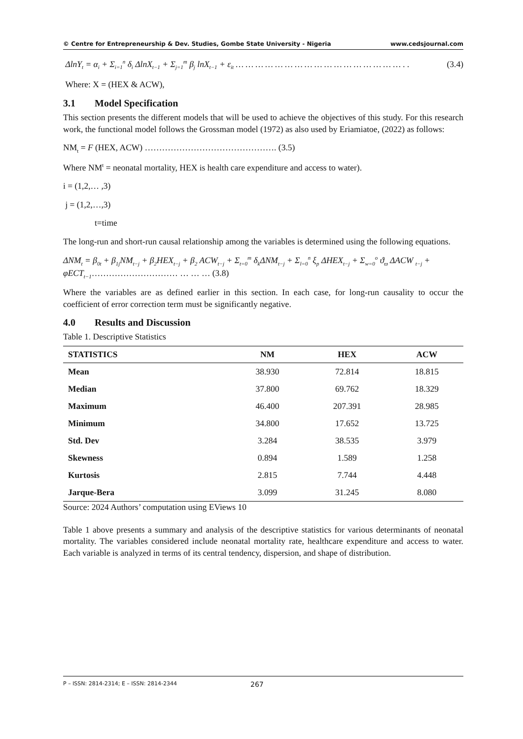© Centre for Entrepreneurship & Dev. Studies, Gombe State University - Nigeria www.cedsjournal.com
ΔlnY<sub>t</sub> = α<sub>i</sub> + Σ<sub>i=1</sub><sup>n</sup> δ<sub>i</sub> ΔlnX<sub>t−1</sub> + Σ<sub>j=1</sub><sup>m</sup> β<sub>j</sub> lnX<sub>t−1</sub> + ε<sub>it</sub> … … … … … … … … … … … … … … … … … . . (3.4)
Where: X = (HEX & ACW),
3.1 Model Specification
This section presents the different models that will be used to achieve the objectives of this study. For this research work, the functional model follows the Grossman model (1972) as also used by Eriamiatoe, (2022) as follows:
NM<sub>t</sub> = F (HEX, ACW) ………………………………………. (3.5)
Where NM<sup>t</sup> = neonatal mortality, HEX is health care expenditure and access to water).
i = (1,2,… ,3)
j = (1,2,…,3)
t=time
The long-run and short-run causal relationship among the variables is determined using the following equations.
ΔNM<sub>t</sub> = β<sub>0t</sub> + β<sub>1j</sub>NM<sub>t−j</sub> + β<sub>2</sub>HEX<sub>t−j</sub> + β<sub>2</sub> ACW<sub>t−j</sub> + Σ<sub>t=0</sub><sup>m</sup> δ<sub>k</sub>ΔNM<sub>t−j</sub> + Σ<sub>l=0</sub><sup>n</sup> ξ<sub>p</sub> ΔHEX<sub>t−j</sub> + Σ<sub>w=0</sub><sup>o</sup> ϑ<sub>ϖ</sub> ΔACW <sub>t−j</sub> + φECT<sub>t−1</sub>………………………… … … … (3.8)
Where the variables are as defined earlier in this section. In each case, for long-run causality to occur the coefficient of error correction term must be significantly negative.
4.0 Results and Discussion
Table 1. Descriptive Statistics
| STATISTICS | NM | HEX | ACW |
| --- | --- | --- | --- |
| Mean | 38.930 | 72.814 | 18.815 |
| Median | 37.800 | 69.762 | 18.329 |
| Maximum | 46.400 | 207.391 | 28.985 |
| Minimum | 34.800 | 17.652 | 13.725 |
| Std. Dev | 3.284 | 38.535 | 3.979 |
| Skewness | 0.894 | 1.589 | 1.258 |
| Kurtosis | 2.815 | 7.744 | 4.448 |
| Jarque-Bera | 3.099 | 31.245 | 8.080 |
Source: 2024 Authors’ computation using EViews 10
Table 1 above presents a summary and analysis of the descriptive statistics for various determinants of neonatal mortality. The variables considered include neonatal mortality rate, healthcare expenditure and access to water. Each variable is analyzed in terms of its central tendency, dispersion, and shape of distribution.
P – ISSN: 2814-2314; E – ISSN: 2814-2344 267